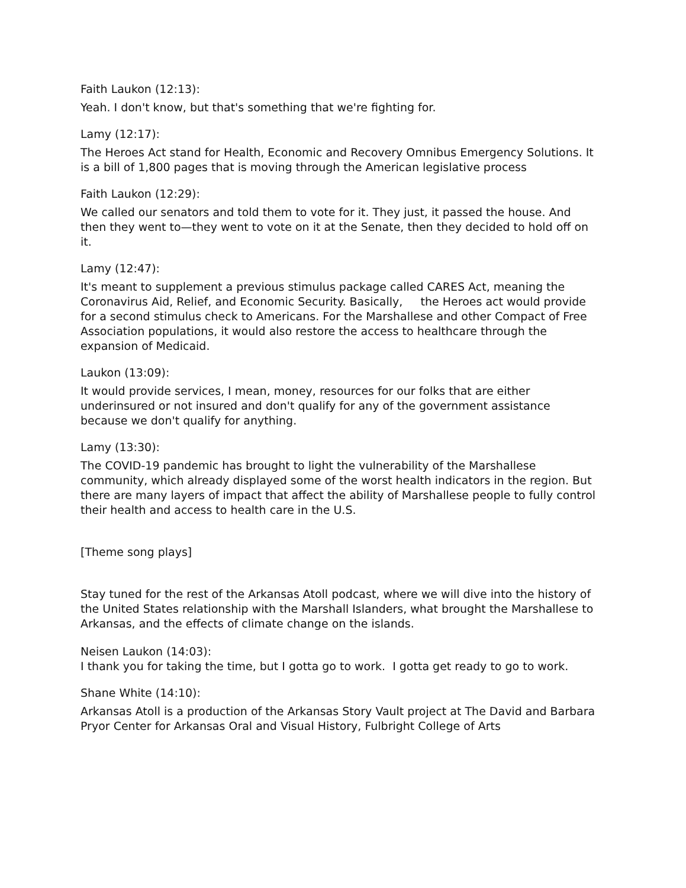Faith Laukon (12:13):
Yeah. I don't know, but that's something that we're fighting for.
Lamy (12:17):
The Heroes Act stand for Health, Economic and Recovery Omnibus Emergency Solutions. It is a bill of 1,800 pages that is moving through the American legislative process
Faith Laukon (12:29):
We called our senators and told them to vote for it. They just, it passed the house. And then they went to—they went to vote on it at the Senate, then they decided to hold off on it.
Lamy (12:47):
It's meant to supplement a previous stimulus package called CARES Act, meaning the Coronavirus Aid, Relief, and Economic Security. Basically, the Heroes act would provide for a second stimulus check to Americans. For the Marshallese and other Compact of Free Association populations, it would also restore the access to healthcare through the expansion of Medicaid.
Laukon (13:09):
It would provide services, I mean, money, resources for our folks that are either underinsured or not insured and don't qualify for any of the government assistance because we don't qualify for anything.
Lamy (13:30):
The COVID-19 pandemic has brought to light the vulnerability of the Marshallese community, which already displayed some of the worst health indicators in the region. But there are many layers of impact that affect the ability of Marshallese people to fully control their health and access to health care in the U.S.
[Theme song plays]
Stay tuned for the rest of the Arkansas Atoll podcast, where we will dive into the history of the United States relationship with the Marshall Islanders, what brought the Marshallese to Arkansas, and the effects of climate change on the islands.
Neisen Laukon (14:03):
I thank you for taking the time, but I gotta go to work. I gotta get ready to go to work.
Shane White (14:10):
Arkansas Atoll is a production of the Arkansas Story Vault project at The David and Barbara Pryor Center for Arkansas Oral and Visual History, Fulbright College of Arts